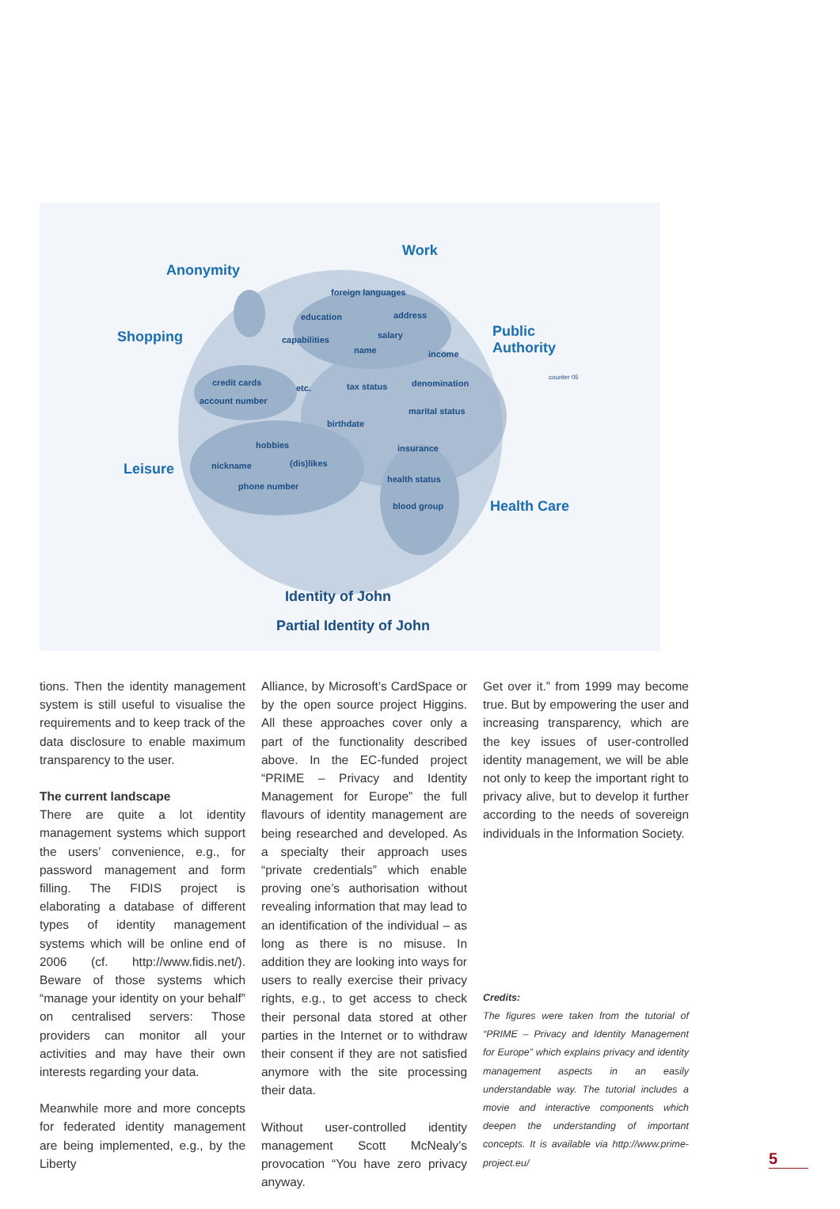Anonymity
Work
Shopping
Public
Authority
Leisure
Health Care
foreign languages
education address
capabilities salary
name income
credit cards
account number
etc. tax status denomination
marital status
birthdate
hobbies insurance
nickname (dis)likes
health status
phone number
blood group
counter 05
Identity of John
Partial Identity of John
tions. Then the identity management system is still useful to visualise the requirements and to keep track of the data disclosure to enable maximum transparency to the user.
The current landscape
There are quite a lot identity management systems which support the users’ convenience, e.g., for password management and form filling. The FIDIS project is elaborating a database of different types of identity management systems which will be online end of 2006 (cf. http://www.fidis.net/). Beware of those systems which “manage your identity on your behalf” on centralised servers: Those providers can monitor all your activities and may have their own interests regarding your data.
Meanwhile more and more concepts for federated identity management are being implemented, e.g., by the Liberty
Alliance, by Microsoft’s CardSpace or by the open source project Higgins. All these approaches cover only a part of the functionality described above. In the EC-funded project “PRIME – Privacy and Identity Management for Europe” the full flavours of identity management are being researched and developed. As a specialty their approach uses “private credentials” which enable proving one’s authorisation without revealing information that may lead to an identification of the individual – as long as there is no misuse. In addition they are looking into ways for users to really exercise their privacy rights, e.g., to get access to check their personal data stored at other parties in the Internet or to withdraw their consent if they are not satisfied anymore with the site processing their data.
Without user-controlled identity management Scott McNealy’s provocation “You have zero privacy anyway.
Get over it.” from 1999 may become true. But by empowering the user and increasing transparency, which are the key issues of user-controlled identity management, we will be able not only to keep the important right to privacy alive, but to develop it further according to the needs of sovereign individuals in the Information Society.
Credits:
The figures were taken from the tutorial of “PRIME – Privacy and Identity Management for Europe” which explains privacy and identity management aspects in an easily understandable way. The tutorial includes a movie and interactive components which deepen the understanding of important concepts. It is available via http://www.prime-project.eu/
5